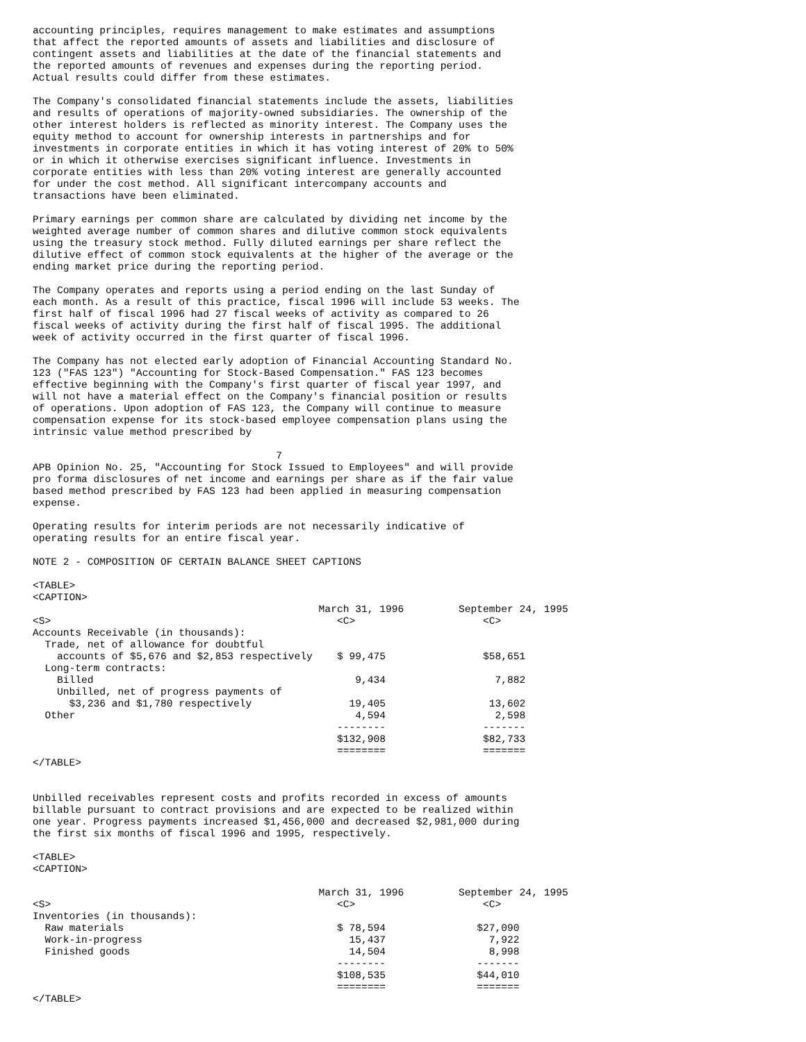accounting principles, requires management to make estimates and assumptions
that affect the reported amounts of assets and liabilities and disclosure of
contingent assets and liabilities at the date of the financial statements and
the reported amounts of revenues and expenses during the reporting period.
Actual results could differ from these estimates.

The Company's consolidated financial statements include the assets, liabilities
and results of operations of majority-owned subsidiaries. The ownership of the
other interest holders is reflected as minority interest. The Company uses the
equity method to account for ownership interests in partnerships and for
investments in corporate entities in which it has voting interest of 20% to 50%
or in which it otherwise exercises significant influence. Investments in
corporate entities with less than 20% voting interest are generally accounted
for under the cost method. All significant intercompany accounts and
transactions have been eliminated.

Primary earnings per common share are calculated by dividing net income by the
weighted average number of common shares and dilutive common stock equivalents
using the treasury stock method. Fully diluted earnings per share reflect the
dilutive effect of common stock equivalents at the higher of the average or the
ending market price during the reporting period.

The Company operates and reports using a period ending on the last Sunday of
each month. As a result of this practice, fiscal 1996 will include 53 weeks. The
first half of fiscal 1996 had 27 fiscal weeks of activity as compared to 26
fiscal weeks of activity during the first half of fiscal 1995. The additional
week of activity occurred in the first quarter of fiscal 1996.

The Company has not elected early adoption of Financial Accounting Standard No.
123 ("FAS 123") "Accounting for Stock-Based Compensation." FAS 123 becomes
effective beginning with the Company's first quarter of fiscal year 1997, and
will not have a material effect on the Company's financial position or results
of operations. Upon adoption of FAS 123, the Company will continue to measure
compensation expense for its stock-based employee compensation plans using the
intrinsic value method prescribed by

                                        7
APB Opinion No. 25, "Accounting for Stock Issued to Employees" and will provide
pro forma disclosures of net income and earnings per share as if the fair value
based method prescribed by FAS 123 had been applied in measuring compensation
expense.

Operating results for interim periods are not necessarily indicative of
operating results for an entire fiscal year.

NOTE 2 - COMPOSITION OF CERTAIN BALANCE SHEET CAPTIONS

<TABLE>
<CAPTION>
                                               March 31, 1996         September 24, 1995
<S>                                               <C>                     <C>
Accounts Receivable (in thousands):
  Trade, net of allowance for doubtful
    accounts of $5,676 and $2,853 respectively    $ 99,475                $58,651
  Long-term contracts:
    Billed                                           9,434                  7,882
    Unbilled, net of progress payments of
      $3,236 and $1,780 respectively                19,405                 13,602
  Other                                              4,594                  2,598
                                                  --------                -------
                                                  $132,908                $82,733
                                                  ========                =======
</TABLE>


Unbilled receivables represent costs and profits recorded in excess of amounts
billable pursuant to contract provisions and are expected to be realized within
one year. Progress payments increased $1,456,000 and decreased $2,981,000 during
the first six months of fiscal 1996 and 1995, respectively.

<TABLE>
<CAPTION>

                                               March 31, 1996         September 24, 1995
<S>                                               <C>                     <C>
Inventories (in thousands):
  Raw materials                                   $ 78,594               $27,090
  Work-in-progress                                  15,437                 7,922
  Finished goods                                    14,504                 8,998
                                                  --------               -------
                                                  $108,535               $44,010
                                                  ========               =======
</TABLE>